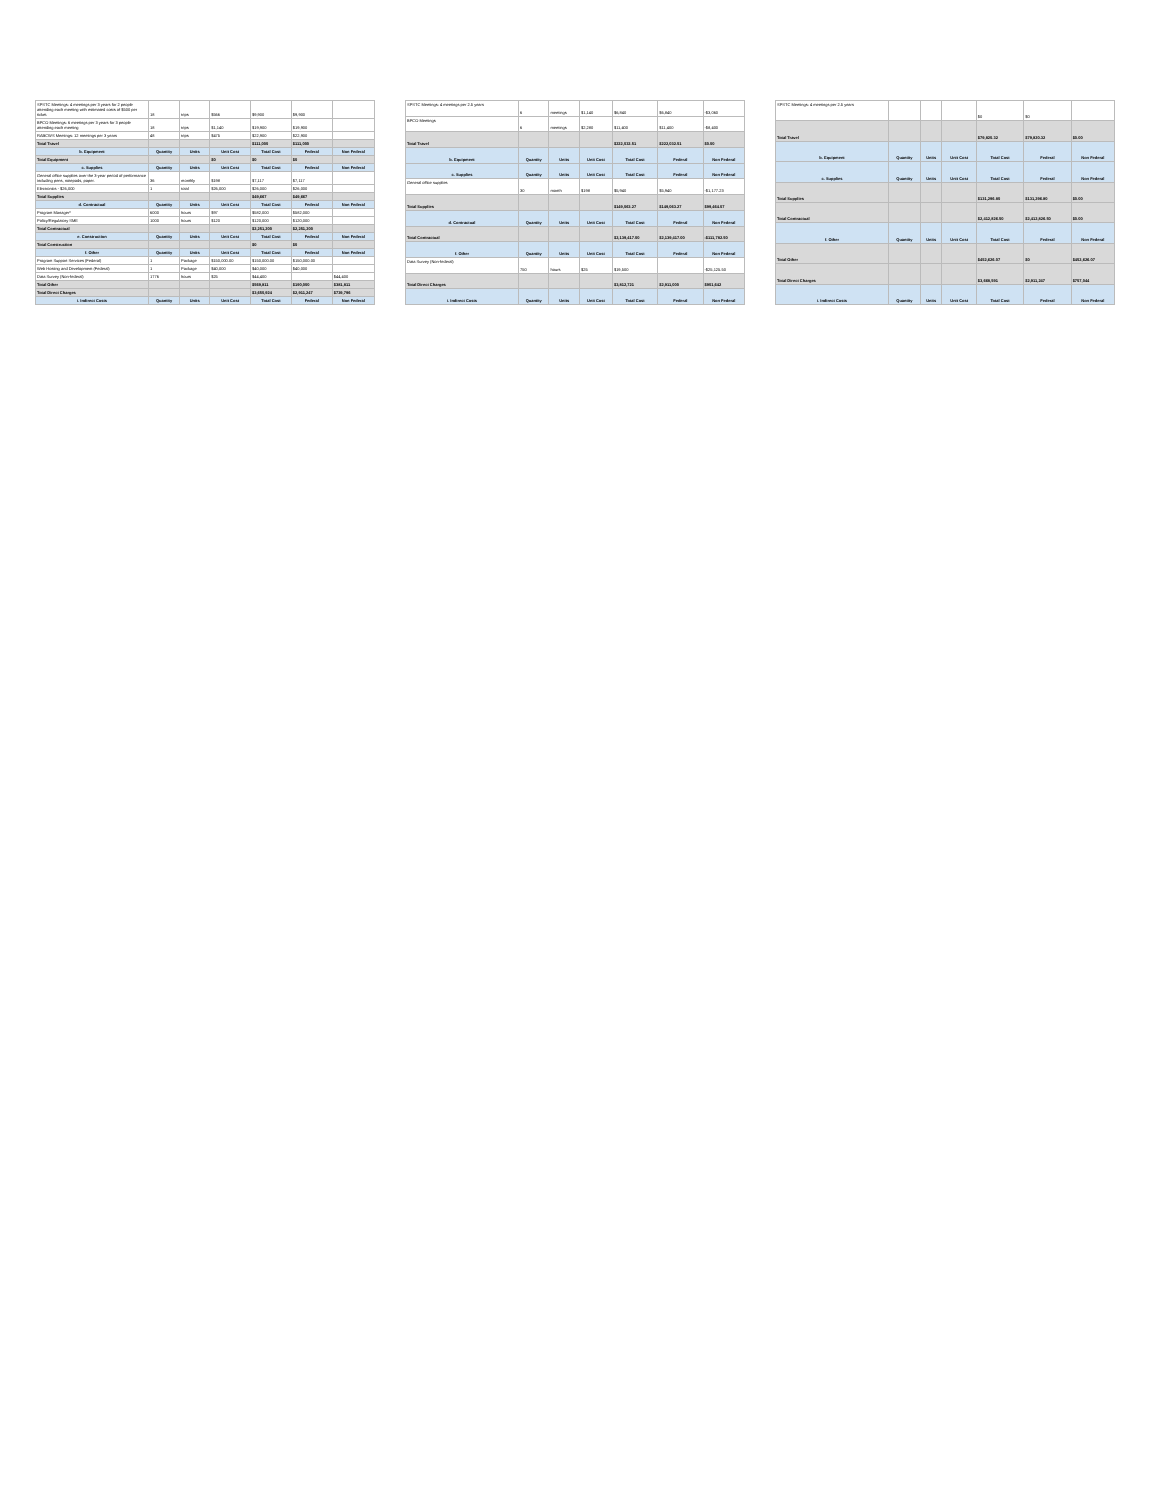| SPSTC Meetings: 4 meetings per 3 years for 2 people attending each meeting with estimated costs of $500 per ticket. | 18 | trips | $566 | $9,900 | $9,900 | |
| BPCO Meetings: 6 meetings per 3 years for 3 people attending each meeting | 18 | trips | $1,140 | $19,900 | $19,900 | |
| RABCWS Meetings: 12 meetings per 3 years | 48 | trips | $475 | $22,900 | $22,900 | |
| Total Travel | | | | $111,000 | $111,000 | |
| b. Equipment | Quantity | Units | Unit Cost | Total Cost | Federal | Non Federal |
| Total Equipment | | | $0 | $0 | $0 | |
| c. Supplies | Quantity | Units | Unit Cost | Total Cost | Federal | Non Federal |
| General office supplies over the 3-year period of performance including pens, notepads, paper. | 36 | monthly | $198 | $7,117 | $7,117 | |
| Electronics - $26,000 | 1 | total | $26,000 | $26,000 | $26,000 | |
| Total Supplies | | | | $49,667 | $49,667 | |
| d. Contractual | Quantity | Units | Unit Cost | Total Cost | Federal | Non Federal |
| Program Manager* | 6000 | hours | $97 | $582,000 | $582,000 | |
| Policy/Regulatory SME | 1000 | hours | $120 | $120,000 | $120,000 | |
| Total Contractual | | | | $2,251,200 | $2,251,200 | |
| e. Construction | Quantity | Units | Unit Cost | Total Cost | Federal | Non Federal |
| Total Construction | | | | $0 | $0 | |
| f. Other | Quantity | Units | Unit Cost | Total Cost | Federal | Non Federal |
| Program Support Services (Federal) | 1 | Package | $150,000.00 | $150,000.00 | $150,000.00 | |
| Web Hosting and Development (Federal) | 1 | Package | $40,000 | $40,000 | $40,000 | |
| Data Survey (Non-federal) | 1776 | hours | $25 | $44,400 | | $44,400 |
| Total Other | | | | $569,811 | $190,000 | $381,811 |
| Total Direct Charges | | | | $3,650,924 | $2,911,247 | $739,796 |
| i. Indirect Costs | Quantity | Units | Unit Cost | Total Cost | Federal | Non Federal |
| SPSTC Meetings: 4 meetings per 2.5 years | 6 | meetings | $1,140 | $6,840 | $6,840 | -$3,060 |
| BPCO Meetings | 6 | meetings | $2,280 | $11,400 | $11,400 | -$8,400 |
| Total Travel | | | | $222,032.51 | $222,032.51 | $0.00 |
| b. Equipment | Quantity | Units | Unit Cost | Total Cost | Federal | Non Federal |
| c. Supplies | Quantity | Units | Unit Cost | Total Cost | Federal | Non Federal |
| General office supplies | 30 | month | $198 | $5,940 | $5,940 | -$1,177.23 |
| Total Supplies | | | | $149,063.27 | $149,063.27 | $99,464.07 |
| d. Contractual | Quantity | Units | Unit Cost | Total Cost | Federal | Non Federal |
| Total Contractual | | | | $2,139,417.00 | $2,139,417.00 | -$111,782.50 |
| f. Other | Quantity | Units | Unit Cost | Total Cost | Federal | Non Federal |
| Data Survey (Non-federal) | 750 | hours | $25 | $19,500 | | -$25,125.50 |
| Total Direct Charges | | | | $3,812,721 | $2,911,000 | $901,642 |
| i. Indirect Costs | Quantity | Units | Unit Cost | Total Cost | Federal | Non Federal |
| SPSTC Meetings: 4 meetings per 2.5 years | | | | $0 | $0 | |
| Total Travel | | | | $79,820.32 | $79,820.32 | $0.00 |
| b. Equipment | Quantity | Units | Unit Cost | Total Cost | Federal | Non Federal |
| c. Supplies | Quantity | Units | Unit Cost | Total Cost | Federal | Non Federal |
| Total Supplies | | | | $131,296.80 | $131,296.80 | $0.00 |
| Total Contractual | | | | $2,412,826.50 | $2,412,826.50 | $0.00 |
| f. Other | Quantity | Units | Unit Cost | Total Cost | Federal | Non Federal |
| Total Other | | | | $452,626.07 | $0 | $452,626.07 |
| Total Direct Charges | | | | $3,668,591 | $2,911,247 | $757,044 |
| i. Indirect Costs | Quantity | Units | Unit Cost | Total Cost | Federal | Non Federal |